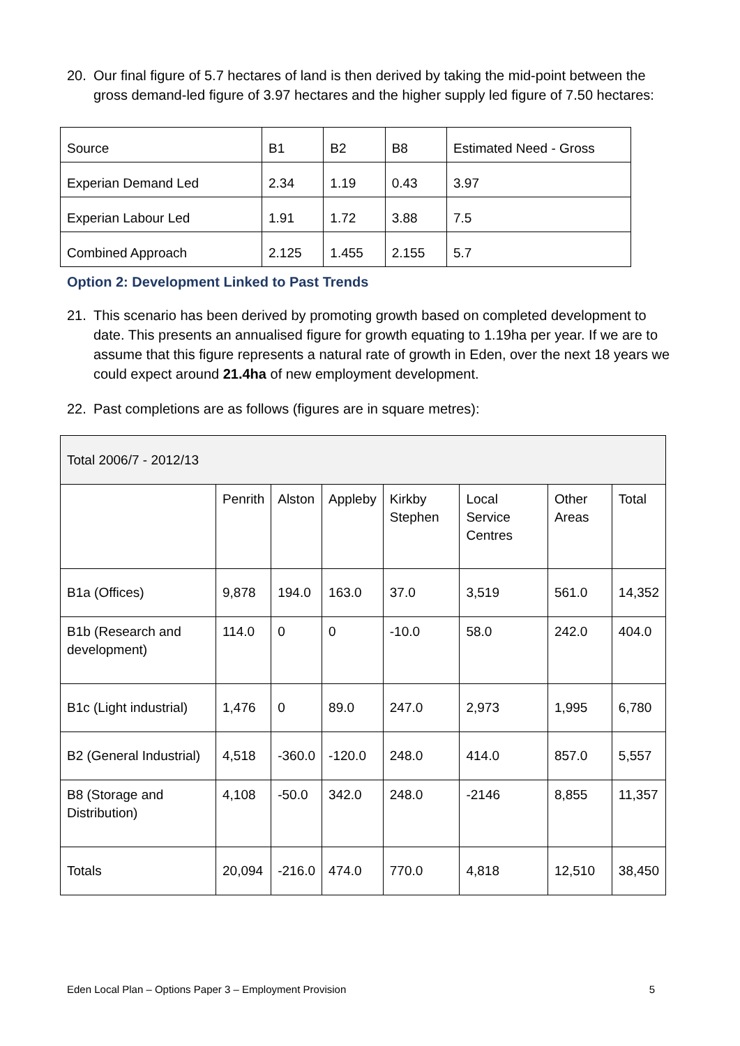20. Our final figure of 5.7 hectares of land is then derived by taking the mid-point between the gross demand-led figure of 3.97 hectares and the higher supply led figure of 7.50 hectares:
| Source | B1 | B2 | B8 | Estimated Need - Gross |
| Experian Demand Led | 2.34 | 1.19 | 0.43 | 3.97 |
| Experian Labour Led | 1.91 | 1.72 | 3.88 | 7.5 |
| Combined Approach | 2.125 | 1.455 | 2.155 | 5.7 |
Option 2: Development Linked to Past Trends
21. This scenario has been derived by promoting growth based on completed development to date. This presents an annualised figure for growth equating to 1.19ha per year. If we are to assume that this figure represents a natural rate of growth in Eden, over the next 18 years we could expect around 21.4ha of new employment development.
22. Past completions are as follows (figures are in square metres):
| Total 2006/7 - 2012/13 | | | | | | | |
| | Penrith | Alston | Appleby | Kirkby Stephen | Local Service Centres | Other Areas | Total |
| B1a (Offices) | 9,878 | 194.0 | 163.0 | 37.0 | 3,519 | 561.0 | 14,352 |
| B1b (Research and development) | 114.0 | 0 | 0 | -10.0 | 58.0 | 242.0 | 404.0 |
| B1c (Light industrial) | 1,476 | 0 | 89.0 | 247.0 | 2,973 | 1,995 | 6,780 |
| B2 (General Industrial) | 4,518 | -360.0 | -120.0 | 248.0 | 414.0 | 857.0 | 5,557 |
| B8 (Storage and Distribution) | 4,108 | -50.0 | 342.0 | 248.0 | -2146 | 8,855 | 11,357 |
| Totals | 20,094 | -216.0 | 474.0 | 770.0 | 4,818 | 12,510 | 38,450 |
Eden Local Plan – Options Paper 3 – Employment Provision 5